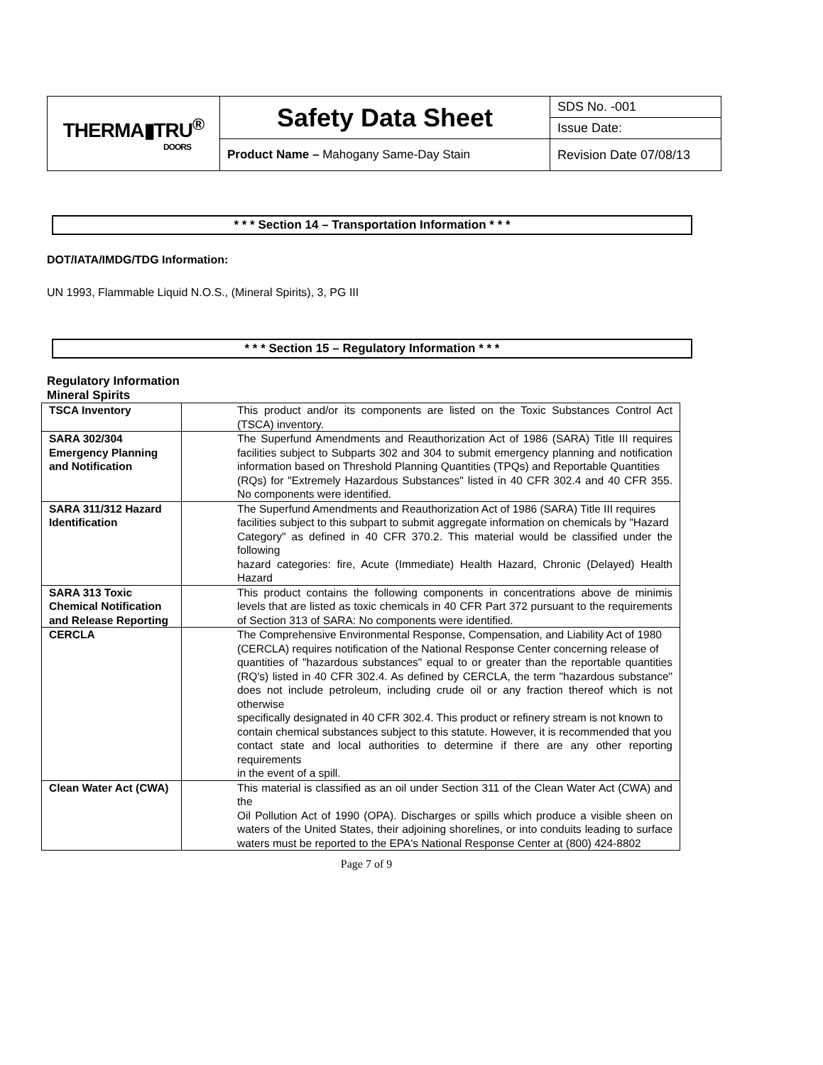| THERMA▮TRU<sup>®</sup> DOORS | Safety Data Sheet | SDS No. -001 |
| | | Issue Date: |
| | Product Name – Mahogany Same-Day Stain | Revision Date 07/08/13 |
* * * Section 14 – Transportation Information * * *
DOT/IATA/IMDG/TDG Information:
UN 1993, Flammable Liquid N.O.S., (Mineral Spirits), 3, PG III
* * * Section 15 – Regulatory Information * * *
Regulatory Information
Mineral Spirits
| TSCA Inventory | This product and/or its components are listed on the Toxic Substances Control Act (TSCA) inventory. |
| SARA 302/304 Emergency Planning and Notification | The Superfund Amendments and Reauthorization Act of 1986 (SARA) Title III requires facilities subject to Subparts 302 and 304 to submit emergency planning and notification information based on Threshold Planning Quantities (TPQs) and Reportable Quantities (RQs) for "Extremely Hazardous Substances" listed in 40 CFR 302.4 and 40 CFR 355. No components were identified. |
| SARA 311/312 Hazard Identification | The Superfund Amendments and Reauthorization Act of 1986 (SARA) Title III requires facilities subject to this subpart to submit aggregate information on chemicals by "Hazard Category" as defined in 40 CFR 370.2. This material would be classified under the following hazard categories: fire, Acute (Immediate) Health Hazard, Chronic (Delayed) Health Hazard |
| SARA 313 Toxic Chemical Notification and Release Reporting | This product contains the following components in concentrations above de minimis levels that are listed as toxic chemicals in 40 CFR Part 372 pursuant to the requirements of Section 313 of SARA: No components were identified. |
| CERCLA | The Comprehensive Environmental Response, Compensation, and Liability Act of 1980 (CERCLA) requires notification of the National Response Center concerning release of quantities of "hazardous substances" equal to or greater than the reportable quantities (RQ's) listed in 40 CFR 302.4. As defined by CERCLA, the term "hazardous substance" does not include petroleum, including crude oil or any fraction thereof which is not otherwise specifically designated in 40 CFR 302.4. This product or refinery stream is not known to contain chemical substances subject to this statute. However, it is recommended that you contact state and local authorities to determine if there are any other reporting requirements in the event of a spill. |
| Clean Water Act (CWA) | This material is classified as an oil under Section 311 of the Clean Water Act (CWA) and the Oil Pollution Act of 1990 (OPA). Discharges or spills which produce a visible sheen on waters of the United States, their adjoining shorelines, or into conduits leading to surface waters must be reported to the EPA's National Response Center at (800) 424-8802 |
Page 7 of 9